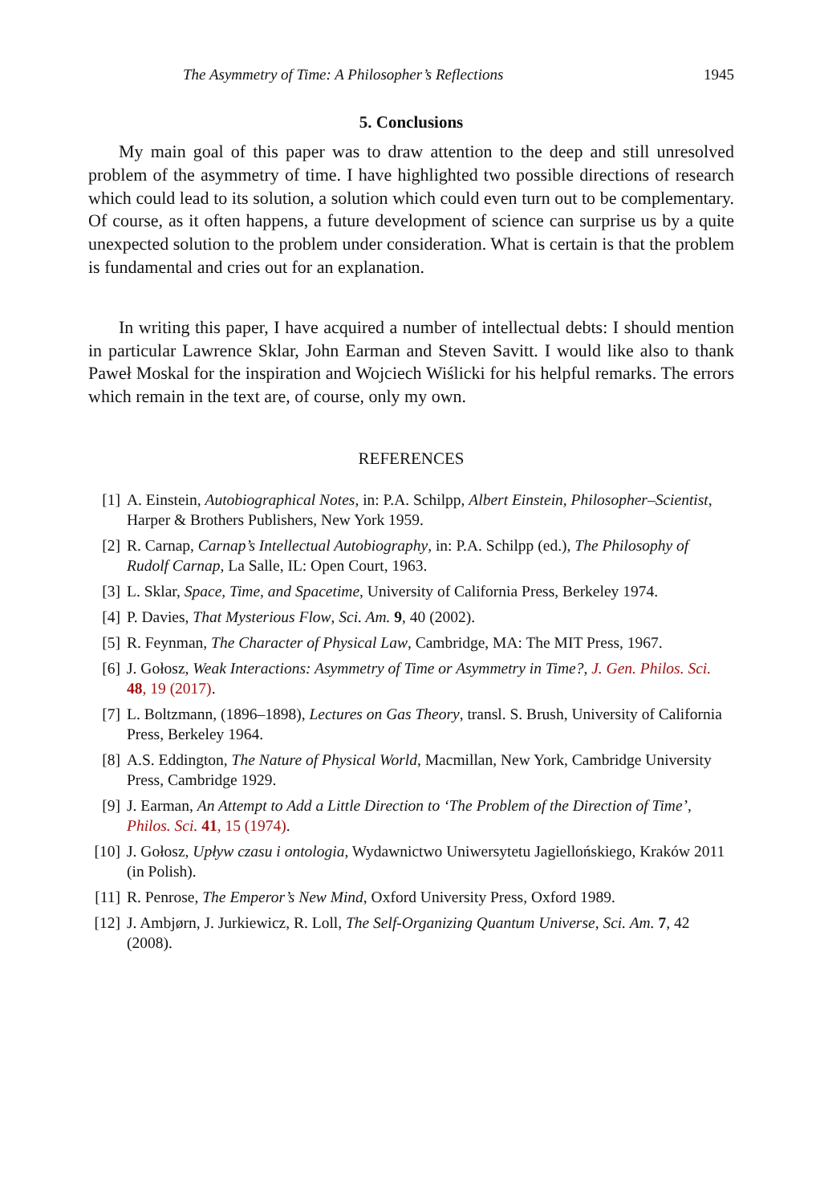The Asymmetry of Time: A Philosopher’s Reflections 1945
5. Conclusions
My main goal of this paper was to draw attention to the deep and still unresolved problem of the asymmetry of time. I have highlighted two possible directions of research which could lead to its solution, a solution which could even turn out to be complementary. Of course, as it often happens, a future development of science can surprise us by a quite unexpected solution to the problem under consideration. What is certain is that the problem is fundamental and cries out for an explanation.
In writing this paper, I have acquired a number of intellectual debts: I should mention in particular Lawrence Sklar, John Earman and Steven Savitt. I would like also to thank Paweł Moskal for the inspiration and Wojciech Wiślicki for his helpful remarks. The errors which remain in the text are, of course, only my own.
REFERENCES
[1] A. Einstein, Autobiographical Notes, in: P.A. Schilpp, Albert Einstein, Philosopher–Scientist, Harper & Brothers Publishers, New York 1959.
[2] R. Carnap, Carnap’s Intellectual Autobiography, in: P.A. Schilpp (ed.), The Philosophy of Rudolf Carnap, La Salle, IL: Open Court, 1963.
[3] L. Sklar, Space, Time, and Spacetime, University of California Press, Berkeley 1974.
[4] P. Davies, That Mysterious Flow, Sci. Am. 9, 40 (2002).
[5] R. Feynman, The Character of Physical Law, Cambridge, MA: The MIT Press, 1967.
[6] J. Gołosz, Weak Interactions: Asymmetry of Time or Asymmetry in Time?, J. Gen. Philos. Sci. 48, 19 (2017).
[7] L. Boltzmann, (1896–1898), Lectures on Gas Theory, transl. S. Brush, University of California Press, Berkeley 1964.
[8] A.S. Eddington, The Nature of Physical World, Macmillan, New York, Cambridge University Press, Cambridge 1929.
[9] J. Earman, An Attempt to Add a Little Direction to ‘The Problem of the Direction of Time’, Philos. Sci. 41, 15 (1974).
[10] J. Gołosz, Upływ czasu i ontologia, Wydawnictwo Uniwersytetu Jagiellońskiego, Kraków 2011 (in Polish).
[11] R. Penrose, The Emperor’s New Mind, Oxford University Press, Oxford 1989.
[12] J. Ambjørn, J. Jurkiewicz, R. Loll, The Self-Organizing Quantum Universe, Sci. Am. 7, 42 (2008).